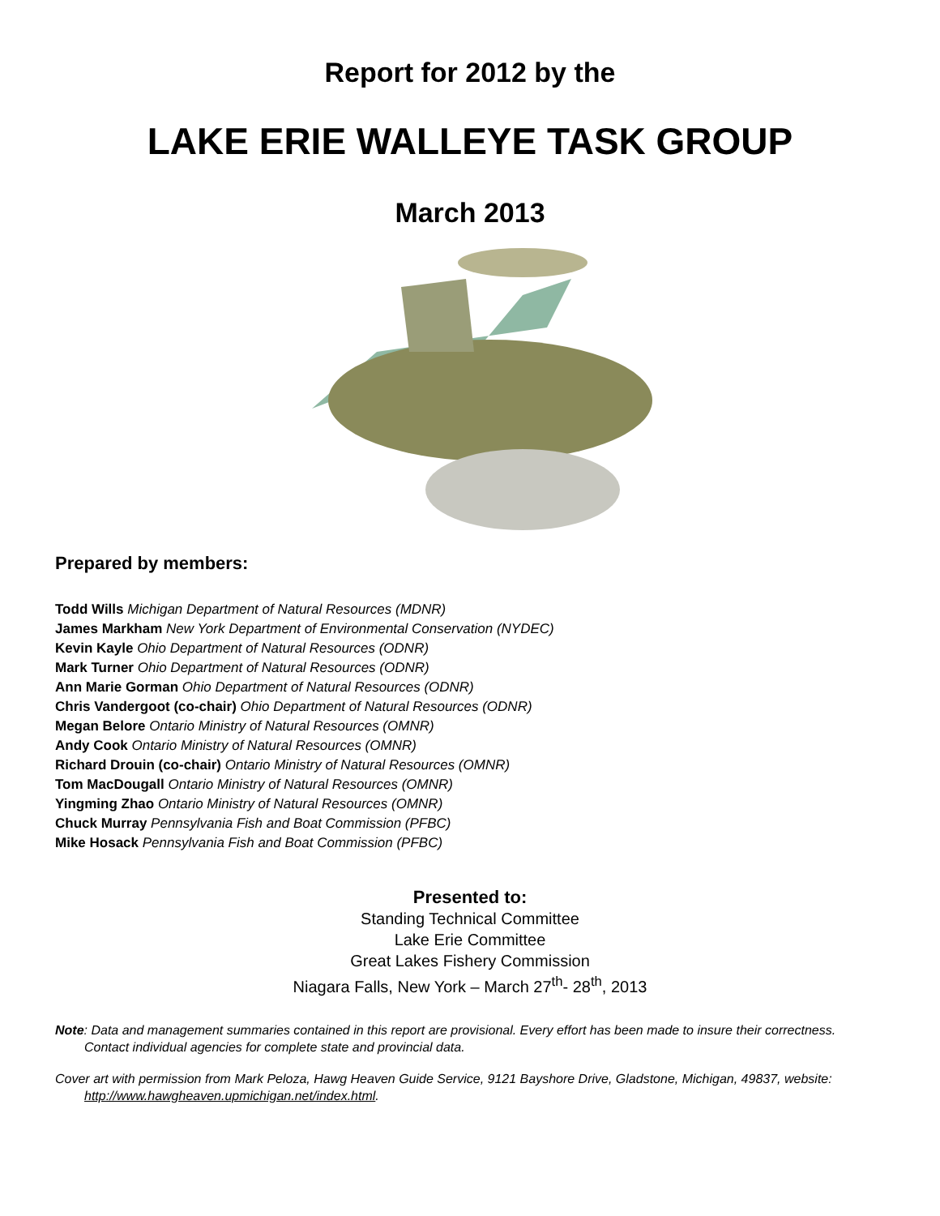Report for 2012 by the
LAKE ERIE WALLEYE TASK GROUP
March 2013
Prepared by members:
Todd Wills Michigan Department of Natural Resources (MDNR)
James Markham New York Department of Environmental Conservation (NYDEC)
Kevin Kayle Ohio Department of Natural Resources (ODNR)
Mark Turner Ohio Department of Natural Resources (ODNR)
Ann Marie Gorman Ohio Department of Natural Resources (ODNR)
Chris Vandergoot (co-chair) Ohio Department of Natural Resources (ODNR)
Megan Belore Ontario Ministry of Natural Resources (OMNR)
Andy Cook Ontario Ministry of Natural Resources (OMNR)
Richard Drouin (co-chair) Ontario Ministry of Natural Resources (OMNR)
Tom MacDougall Ontario Ministry of Natural Resources (OMNR)
Yingming Zhao Ontario Ministry of Natural Resources (OMNR)
Chuck Murray Pennsylvania Fish and Boat Commission (PFBC)
Mike Hosack Pennsylvania Fish and Boat Commission (PFBC)
Presented to:
Standing Technical Committee
Lake Erie Committee
Great Lakes Fishery Commission
Niagara Falls, New York – March 27<sup>th</sup>- 28<sup>th</sup>, 2013
Note: Data and management summaries contained in this report are provisional. Every effort has been made to insure their correctness. Contact individual agencies for complete state and provincial data.
Cover art with permission from Mark Peloza, Hawg Heaven Guide Service, 9121 Bayshore Drive, Gladstone, Michigan, 49837, website: http://www.hawgheaven.upmichigan.net/index.html.